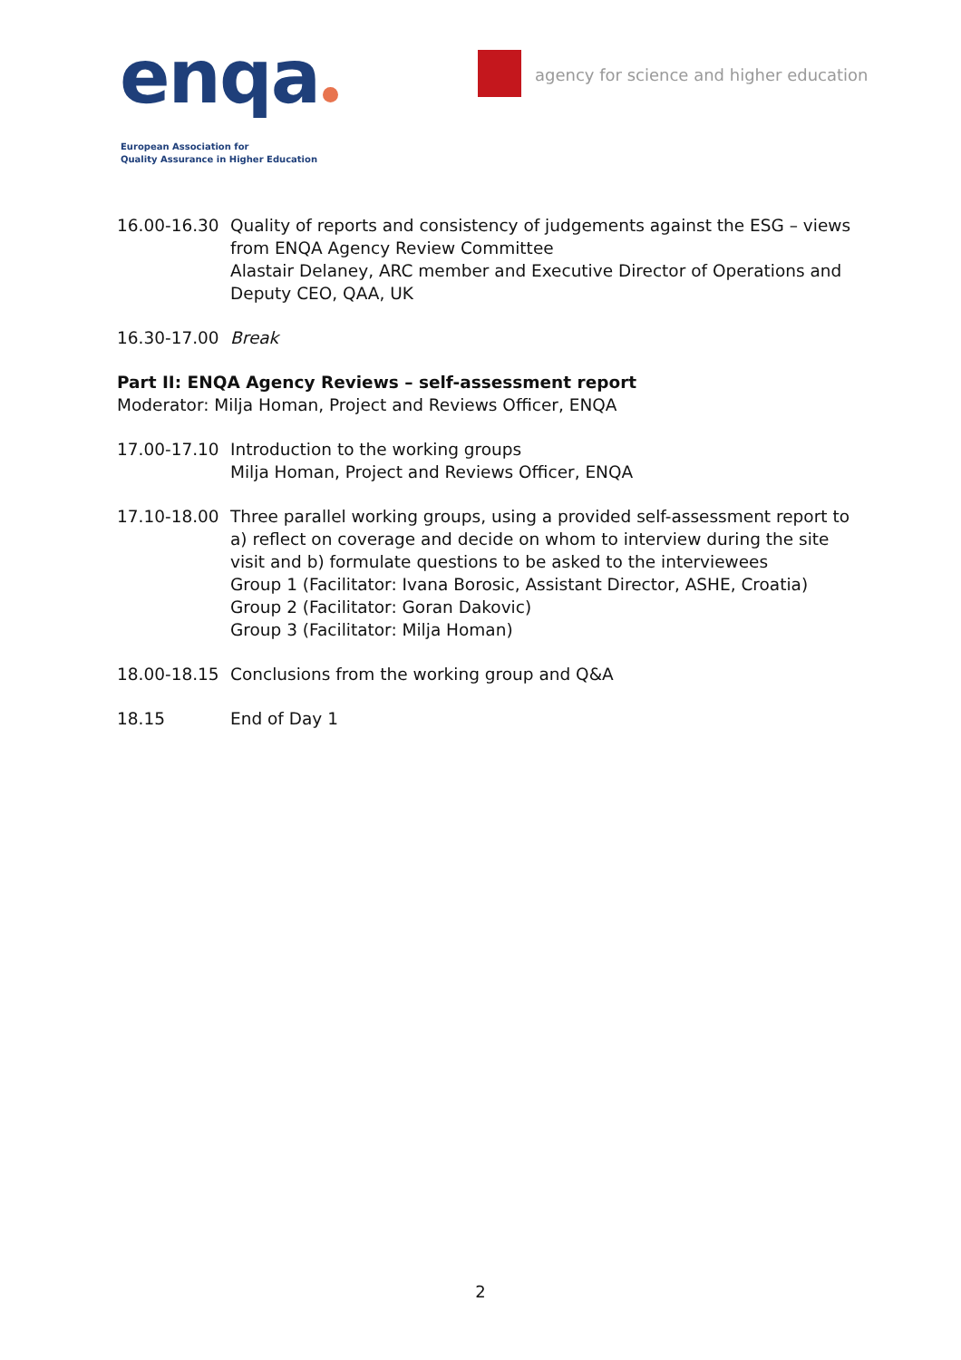enqa
European Association for
Quality Assurance in Higher Education
agency for science and higher education
16.00-16.30 Quality of reports and consistency of judgements against the ESG – views from ENQA Agency Review Committee
Alastair Delaney, ARC member and Executive Director of Operations and Deputy CEO, QAA, UK
16.30-17.00 Break
Part II: ENQA Agency Reviews – self-assessment report
Moderator: Milja Homan, Project and Reviews Officer, ENQA
17.00-17.10 Introduction to the working groups
Milja Homan, Project and Reviews Officer, ENQA
17.10-18.00 Three parallel working groups, using a provided self-assessment report to a) reflect on coverage and decide on whom to interview during the site visit and b) formulate questions to be asked to the interviewees
Group 1 (Facilitator: Ivana Borosic, Assistant Director, ASHE, Croatia)
Group 2 (Facilitator: Goran Dakovic)
Group 3 (Facilitator: Milja Homan)
18.00-18.15 Conclusions from the working group and Q&A
18.15 End of Day 1
2